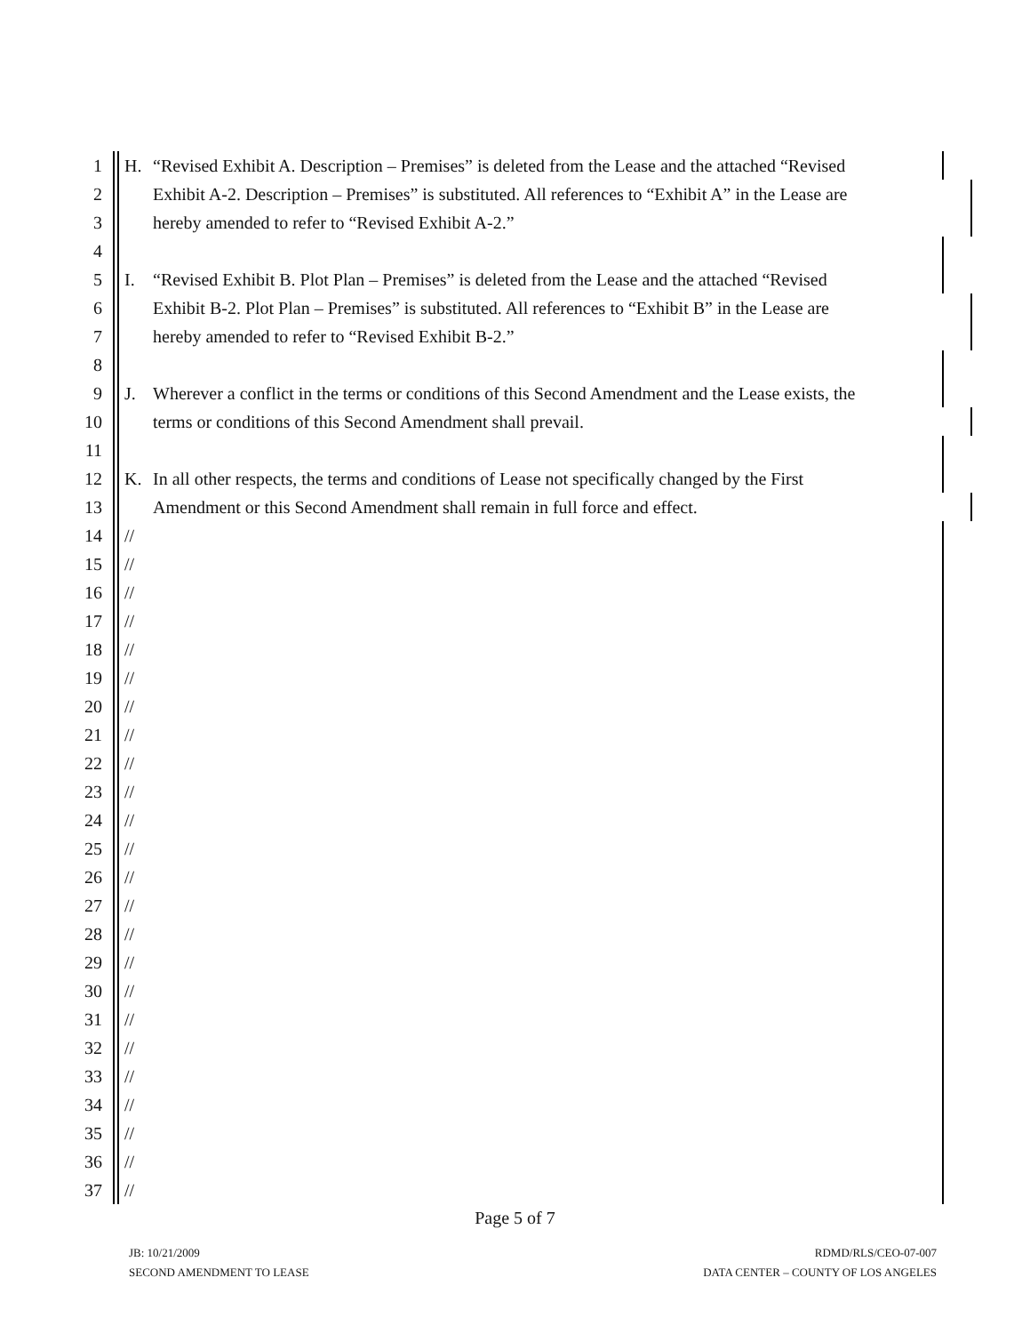1 H. “Revised Exhibit A. Description – Premises” is deleted from the Lease and the attached “Revised
2 Exhibit A-2. Description – Premises” is substituted. All references to “Exhibit A” in the Lease are
3 hereby amended to refer to “Revised Exhibit A-2.”
4
5 I. “Revised Exhibit B. Plot Plan – Premises” is deleted from the Lease and the attached “Revised
6 Exhibit B-2. Plot Plan – Premises” is substituted. All references to “Exhibit B” in the Lease are
7 hereby amended to refer to “Revised Exhibit B-2.”
8
9 J. Wherever a conflict in the terms or conditions of this Second Amendment and the Lease exists, the
10 terms or conditions of this Second Amendment shall prevail.
11
12 K. In all other respects, the terms and conditions of Lease not specifically changed by the First
13 Amendment or this Second Amendment shall remain in full force and effect.
14 //
15 //
16 //
17 //
18 //
19 //
20 //
21 //
22 //
23 //
24 //
25 //
26 //
27 //
28 //
29 //
30 //
31 //
32 //
33 //
34 //
35 //
36 //
37 //
Page 5 of 7
JB: 10/21/2009
SECOND AMENDMENT TO LEASE
RDMD/RLS/CEO-07-007
DATA CENTER – COUNTY OF LOS ANGELES